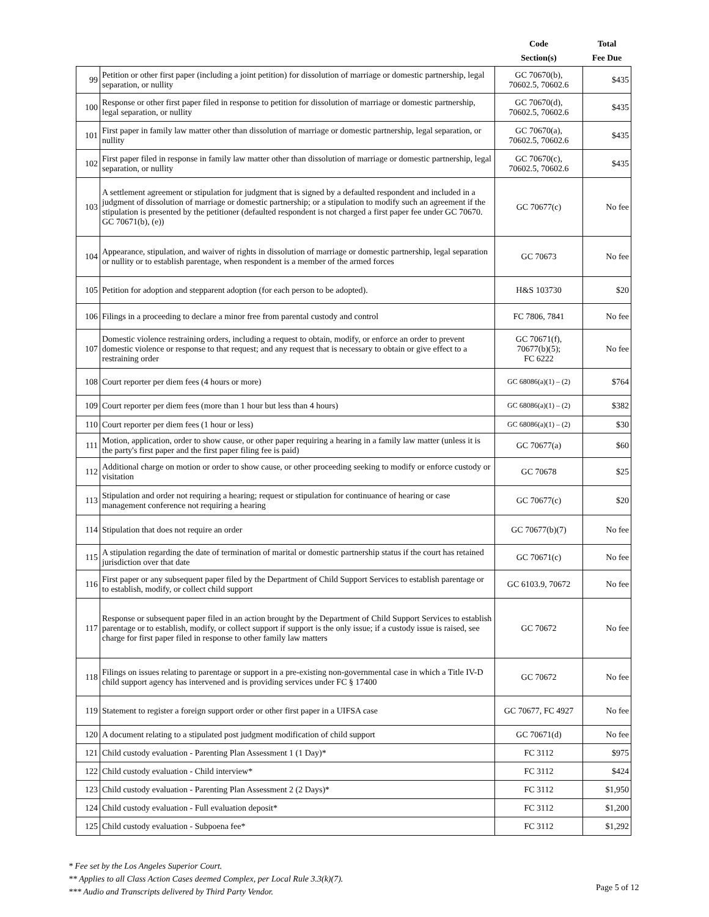| | | Code Section(s) | Total Fee Due |
| --- | --- | --- | --- |
| 99 | Petition or other first paper (including a joint petition) for dissolution of marriage or domestic partnership, legal separation, or nullity | GC 70670(b), 70602.5, 70602.6 | $435 |
| 100 | Response or other first paper filed in response to petition for dissolution of marriage or domestic partnership, legal separation, or nullity | GC 70670(d), 70602.5, 70602.6 | $435 |
| 101 | First paper in family law matter other than dissolution of marriage or domestic partnership, legal separation, or nullity | GC 70670(a), 70602.5, 70602.6 | $435 |
| 102 | First paper filed in response in family law matter other than dissolution of marriage or domestic partnership, legal separation, or nullity | GC 70670(c), 70602.5, 70602.6 | $435 |
| 103 | A settlement agreement or stipulation for judgment that is signed by a defaulted respondent and included in a judgment of dissolution of marriage or domestic partnership; or a stipulation to modify such an agreement if the stipulation is presented by the petitioner (defaulted respondent is not charged a first paper fee under GC 70670. GC 70671(b), (e)) | GC 70677(c) | No fee |
| 104 | Appearance, stipulation, and waiver of rights in dissolution of marriage or domestic partnership, legal separation or nullity or to establish parentage, when respondent is a member of the armed forces | GC 70673 | No fee |
| 105 | Petition for adoption and stepparent adoption (for each person to be adopted). | H&S 103730 | $20 |
| 106 | Filings in a proceeding to declare a minor free from parental custody and control | FC 7806, 7841 | No fee |
| 107 | Domestic violence restraining orders, including a request to obtain, modify, or enforce an order to prevent domestic violence or response to that request; and any request that is necessary to obtain or give effect to a restraining order | GC 70671(f), 70677(b)(5); FC 6222 | No fee |
| 108 | Court reporter per diem fees (4 hours or more) | GC 68086(a)(1) – (2) | $764 |
| 109 | Court reporter per diem fees (more than 1 hour but less than 4 hours) | GC 68086(a)(1) – (2) | $382 |
| 110 | Court reporter per diem fees (1 hour or less) | GC 68086(a)(1) – (2) | $30 |
| 111 | Motion, application, order to show cause, or other paper requiring a hearing in a family law matter (unless it is the party's first paper and the first paper filing fee is paid) | GC 70677(a) | $60 |
| 112 | Additional charge on motion or order to show cause, or other proceeding seeking to modify or enforce custody or visitation | GC 70678 | $25 |
| 113 | Stipulation and order not requiring a hearing; request or stipulation for continuance of hearing or case management conference not requiring a hearing | GC 70677(c) | $20 |
| 114 | Stipulation that does not require an order | GC 70677(b)(7) | No fee |
| 115 | A stipulation regarding the date of termination of marital or domestic partnership status if the court has retained jurisdiction over that date | GC 70671(c) | No fee |
| 116 | First paper or any subsequent paper filed by the Department of Child Support Services to establish parentage or to establish, modify, or collect child support | GC 6103.9, 70672 | No fee |
| 117 | Response or subsequent paper filed in an action brought by the Department of Child Support Services to establish parentage or to establish, modify, or collect support if support is the only issue; if a custody issue is raised, see charge for first paper filed in response to other family law matters | GC 70672 | No fee |
| 118 | Filings on issues relating to parentage or support in a pre-existing non-governmental case in which a Title IV-D child support agency has intervened and is providing services under FC § 17400 | GC 70672 | No fee |
| 119 | Statement to register a foreign support order or other first paper in a UIFSA case | GC 70677, FC 4927 | No fee |
| 120 | A document relating to a stipulated post judgment modification of child support | GC 70671(d) | No fee |
| 121 | Child custody evaluation - Parenting Plan Assessment 1 (1 Day)* | FC 3112 | $975 |
| 122 | Child custody evaluation - Child interview* | FC 3112 | $424 |
| 123 | Child custody evaluation - Parenting Plan Assessment 2 (2 Days)* | FC 3112 | $1,950 |
| 124 | Child custody evaluation - Full evaluation deposit* | FC 3112 | $1,200 |
| 125 | Child custody evaluation - Subpoena fee* | FC 3112 | $1,292 |
* Fee set by the Los Angeles Superior Court.
** Applies to all Class Action Cases deemed Complex, per Local Rule 3.3(k)(7).
*** Audio and Transcripts delivered by Third Party Vendor.
Page 5 of 12